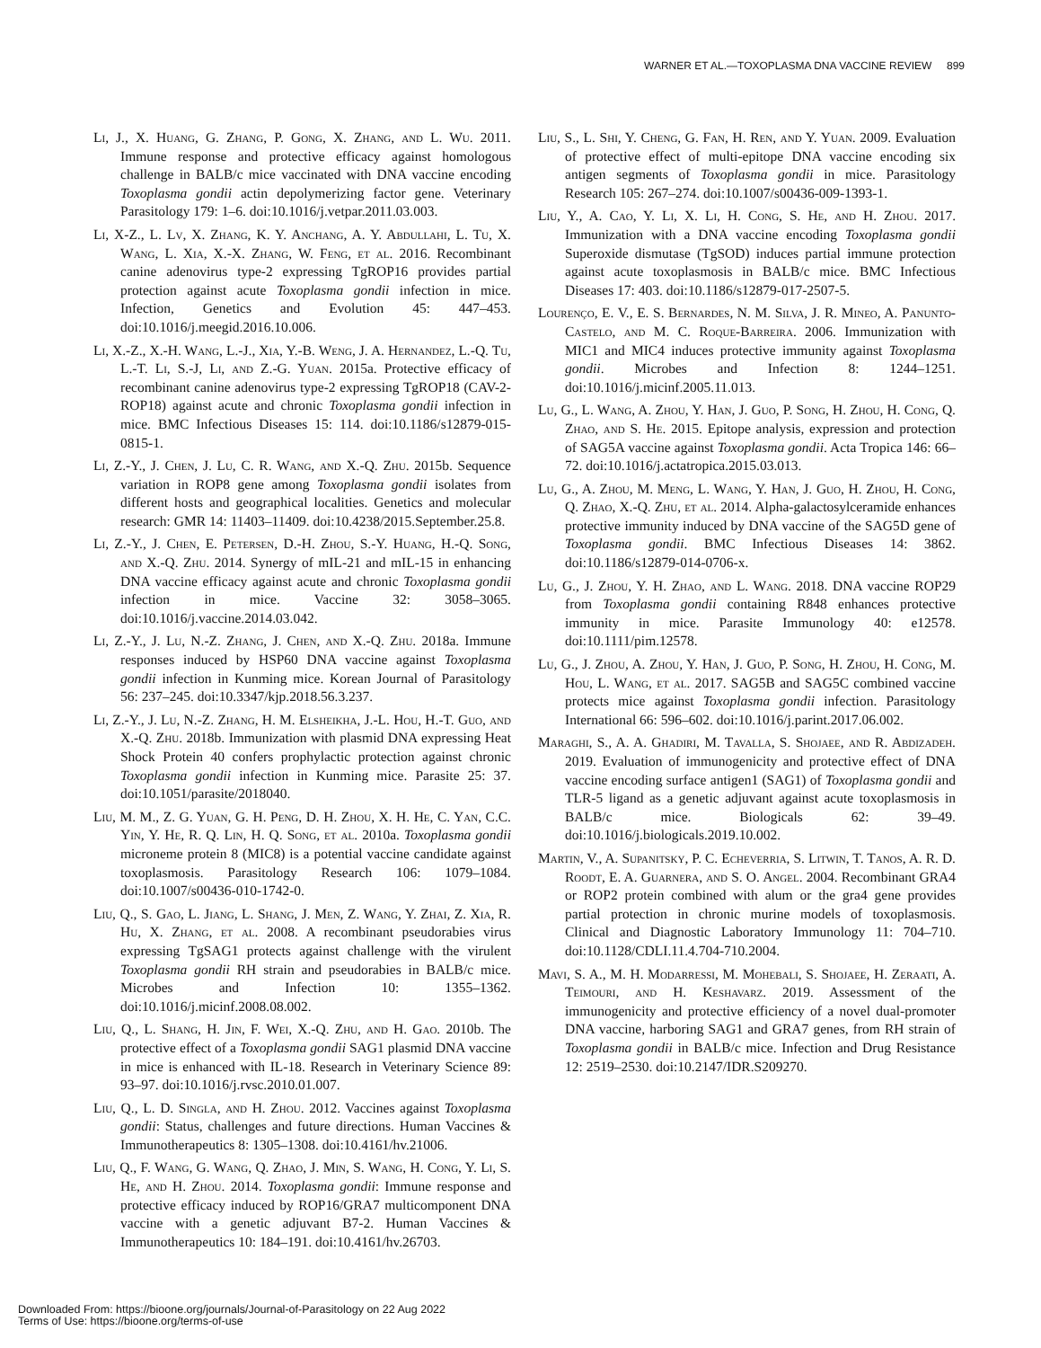WARNER ET AL.—TOXOPLASMA DNA VACCINE REVIEW 899
Li, J., X. Huang, G. Zhang, P. Gong, X. Zhang, and L. Wu. 2011. Immune response and protective efficacy against homologous challenge in BALB/c mice vaccinated with DNA vaccine encoding Toxoplasma gondii actin depolymerizing factor gene. Veterinary Parasitology 179: 1–6. doi:10.1016/j.vetpar.2011.03.003.
Li, X-Z., L. Lv, X. Zhang, K. Y. Anchang, A. Y. Abdullahi, L. Tu, X. Wang, L. Xia, X.-X. Zhang, W. Feng, et al. 2016. Recombinant canine adenovirus type-2 expressing TgROP16 provides partial protection against acute Toxoplasma gondii infection in mice. Infection, Genetics and Evolution 45: 447–453. doi:10.1016/j.meegid.2016.10.006.
Li, X.-Z., X.-H. Wang, L.-J., Xia, Y.-B. Weng, J. A. Hernandez, L.-Q. Tu, L.-T. Li, S.-J, Li, and Z.-G. Yuan. 2015a. Protective efficacy of recombinant canine adenovirus type-2 expressing TgROP18 (CAV-2-ROP18) against acute and chronic Toxoplasma gondii infection in mice. BMC Infectious Diseases 15: 114. doi:10.1186/s12879-015-0815-1.
Li, Z.-Y., J. Chen, J. Lu, C. R. Wang, and X.-Q. Zhu. 2015b. Sequence variation in ROP8 gene among Toxoplasma gondii isolates from different hosts and geographical localities. Genetics and molecular research: GMR 14: 11403–11409. doi:10.4238/2015.September.25.8.
Li, Z.-Y., J. Chen, E. Petersen, D.-H. Zhou, S.-Y. Huang, H.-Q. Song, and X.-Q. Zhu. 2014. Synergy of mIL-21 and mIL-15 in enhancing DNA vaccine efficacy against acute and chronic Toxoplasma gondii infection in mice. Vaccine 32: 3058–3065. doi:10.1016/j.vaccine.2014.03.042.
Li, Z.-Y., J. Lu, N.-Z. Zhang, J. Chen, and X.-Q. Zhu. 2018a. Immune responses induced by HSP60 DNA vaccine against Toxoplasma gondii infection in Kunming mice. Korean Journal of Parasitology 56: 237–245. doi:10.3347/kjp.2018.56.3.237.
Li, Z.-Y., J. Lu, N.-Z. Zhang, H. M. Elsheikha, J.-L. Hou, H.-T. Guo, and X.-Q. Zhu. 2018b. Immunization with plasmid DNA expressing Heat Shock Protein 40 confers prophylactic protection against chronic Toxoplasma gondii infection in Kunming mice. Parasite 25: 37. doi:10.1051/parasite/2018040.
Liu, M. M., Z. G. Yuan, G. H. Peng, D. H. Zhou, X. H. He, C. Yan, C.C. Yin, Y. He, R. Q. Lin, H. Q. Song, et al. 2010a. Toxoplasma gondii microneme protein 8 (MIC8) is a potential vaccine candidate against toxoplasmosis. Parasitology Research 106: 1079–1084. doi:10.1007/s00436-010-1742-0.
Liu, Q., S. Gao, L. Jiang, L. Shang, J. Men, Z. Wang, Y. Zhai, Z. Xia, R. Hu, X. Zhang, et al. 2008. A recombinant pseudorabies virus expressing TgSAG1 protects against challenge with the virulent Toxoplasma gondii RH strain and pseudorabies in BALB/c mice. Microbes and Infection 10: 1355–1362. doi:10.1016/j.micinf.2008.08.002.
Liu, Q., L. Shang, H. Jin, F. Wei, X.-Q. Zhu, and H. Gao. 2010b. The protective effect of a Toxoplasma gondii SAG1 plasmid DNA vaccine in mice is enhanced with IL-18. Research in Veterinary Science 89: 93–97. doi:10.1016/j.rvsc.2010.01.007.
Liu, Q., L. D. Singla, and H. Zhou. 2012. Vaccines against Toxoplasma gondii: Status, challenges and future directions. Human Vaccines & Immunotherapeutics 8: 1305–1308. doi:10.4161/hv.21006.
Liu, Q., F. Wang, G. Wang, Q. Zhao, J. Min, S. Wang, H. Cong, Y. Li, S. He, and H. Zhou. 2014. Toxoplasma gondii: Immune response and protective efficacy induced by ROP16/GRA7 multicomponent DNA vaccine with a genetic adjuvant B7-2. Human Vaccines & Immunotherapeutics 10: 184–191. doi:10.4161/hv.26703.
Liu, S., L. Shi, Y. Cheng, G. Fan, H. Ren, and Y. Yuan. 2009. Evaluation of protective effect of multi-epitope DNA vaccine encoding six antigen segments of Toxoplasma gondii in mice. Parasitology Research 105: 267–274. doi:10.1007/s00436-009-1393-1.
Liu, Y., A. Cao, Y. Li, X. Li, H. Cong, S. He, and H. Zhou. 2017. Immunization with a DNA vaccine encoding Toxoplasma gondii Superoxide dismutase (TgSOD) induces partial immune protection against acute toxoplasmosis in BALB/c mice. BMC Infectious Diseases 17: 403. doi:10.1186/s12879-017-2507-5.
Lourenço, E. V., E. S. Bernardes, N. M. Silva, J. R. Mineo, A. Panunto-Castelo, and M. C. Roque-Barreira. 2006. Immunization with MIC1 and MIC4 induces protective immunity against Toxoplasma gondii. Microbes and Infection 8: 1244–1251. doi:10.1016/j.micinf.2005.11.013.
Lu, G., L. Wang, A. Zhou, Y. Han, J. Guo, P. Song, H. Zhou, H. Cong, Q. Zhao, and S. He. 2015. Epitope analysis, expression and protection of SAG5A vaccine against Toxoplasma gondii. Acta Tropica 146: 66–72. doi:10.1016/j.actatropica.2015.03.013.
Lu, G., A. Zhou, M. Meng, L. Wang, Y. Han, J. Guo, H. Zhou, H. Cong, Q. Zhao, X.-Q. Zhu, et al. 2014. Alpha-galactosylceramide enhances protective immunity induced by DNA vaccine of the SAG5D gene of Toxoplasma gondii. BMC Infectious Diseases 14: 3862. doi:10.1186/s12879-014-0706-x.
Lu, G., J. Zhou, Y. H. Zhao, and L. Wang. 2018. DNA vaccine ROP29 from Toxoplasma gondii containing R848 enhances protective immunity in mice. Parasite Immunology 40: e12578. doi:10.1111/pim.12578.
Lu, G., J. Zhou, A. Zhou, Y. Han, J. Guo, P. Song, H. Zhou, H. Cong, M. Hou, L. Wang, et al. 2017. SAG5B and SAG5C combined vaccine protects mice against Toxoplasma gondii infection. Parasitology International 66: 596–602. doi:10.1016/j.parint.2017.06.002.
Maraghi, S., A. A. Ghadiri, M. Tavalla, S. Shojaee, and R. Abdizadeh. 2019. Evaluation of immunogenicity and protective effect of DNA vaccine encoding surface antigen1 (SAG1) of Toxoplasma gondii and TLR-5 ligand as a genetic adjuvant against acute toxoplasmosis in BALB/c mice. Biologicals 62: 39–49. doi:10.1016/j.biologicals.2019.10.002.
Martin, V., A. Supanitsky, P. C. Echeverria, S. Litwin, T. Tanos, A. R. D. Roodt, E. A. Guarnera, and S. O. Angel. 2004. Recombinant GRA4 or ROP2 protein combined with alum or the gra4 gene provides partial protection in chronic murine models of toxoplasmosis. Clinical and Diagnostic Laboratory Immunology 11: 704–710. doi:10.1128/CDLI.11.4.704-710.2004.
Mavi, S. A., M. H. Modarressi, M. Mohebali, S. Shojaee, H. Zeraati, A. Teimouri, and H. Keshavarz. 2019. Assessment of the immunogenicity and protective efficiency of a novel dual-promoter DNA vaccine, harboring SAG1 and GRA7 genes, from RH strain of Toxoplasma gondii in BALB/c mice. Infection and Drug Resistance 12: 2519–2530. doi:10.2147/IDR.S209270.
Downloaded From: https://bioone.org/journals/Journal-of-Parasitology on 22 Aug 2022
Terms of Use: https://bioone.org/terms-of-use